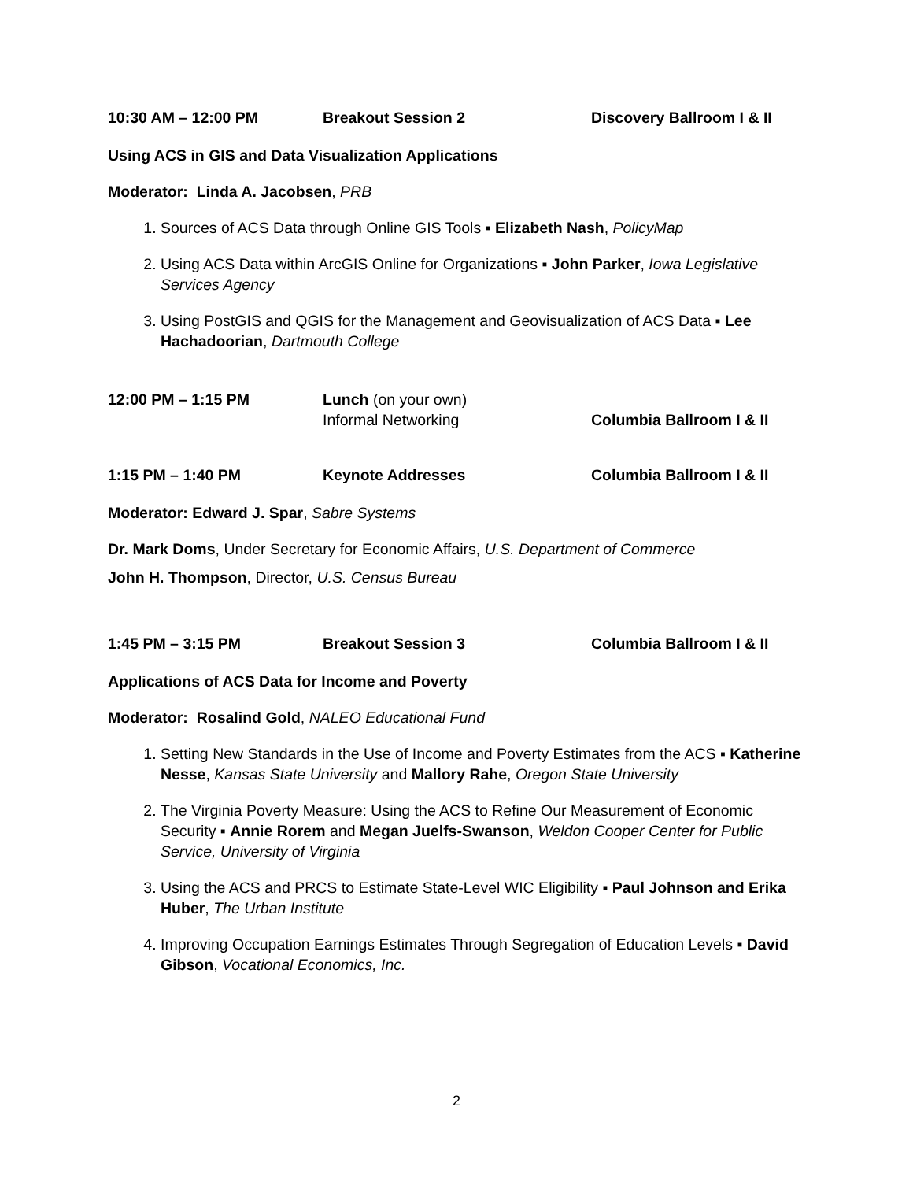10:30 AM – 12:00 PM Breakout Session 2 Discovery Ballroom I & II
Using ACS in GIS and Data Visualization Applications
Moderator: Linda A. Jacobsen, PRB
1. Sources of ACS Data through Online GIS Tools ▪ Elizabeth Nash, PolicyMap
2. Using ACS Data within ArcGIS Online for Organizations ▪ John Parker, Iowa Legislative Services Agency
3. Using PostGIS and QGIS for the Management and Geovisualization of ACS Data ▪ Lee Hachadoorian, Dartmouth College
12:00 PM – 1:15 PM Lunch (on your own)
Informal Networking
Columbia Ballroom I & II
1:15 PM – 1:40 PM Keynote Addresses Columbia Ballroom I & II
Moderator: Edward J. Spar, Sabre Systems
Dr. Mark Doms, Under Secretary for Economic Affairs, U.S. Department of Commerce
John H. Thompson, Director, U.S. Census Bureau
1:45 PM – 3:15 PM Breakout Session 3 Columbia Ballroom I & II
Applications of ACS Data for Income and Poverty
Moderator: Rosalind Gold, NALEO Educational Fund
1. Setting New Standards in the Use of Income and Poverty Estimates from the ACS ▪ Katherine Nesse, Kansas State University and Mallory Rahe, Oregon State University
2. The Virginia Poverty Measure: Using the ACS to Refine Our Measurement of Economic Security ▪ Annie Rorem and Megan Juelfs-Swanson, Weldon Cooper Center for Public Service, University of Virginia
3. Using the ACS and PRCS to Estimate State-Level WIC Eligibility ▪ Paul Johnson and Erika Huber, The Urban Institute
4. Improving Occupation Earnings Estimates Through Segregation of Education Levels ▪ David Gibson, Vocational Economics, Inc.
2